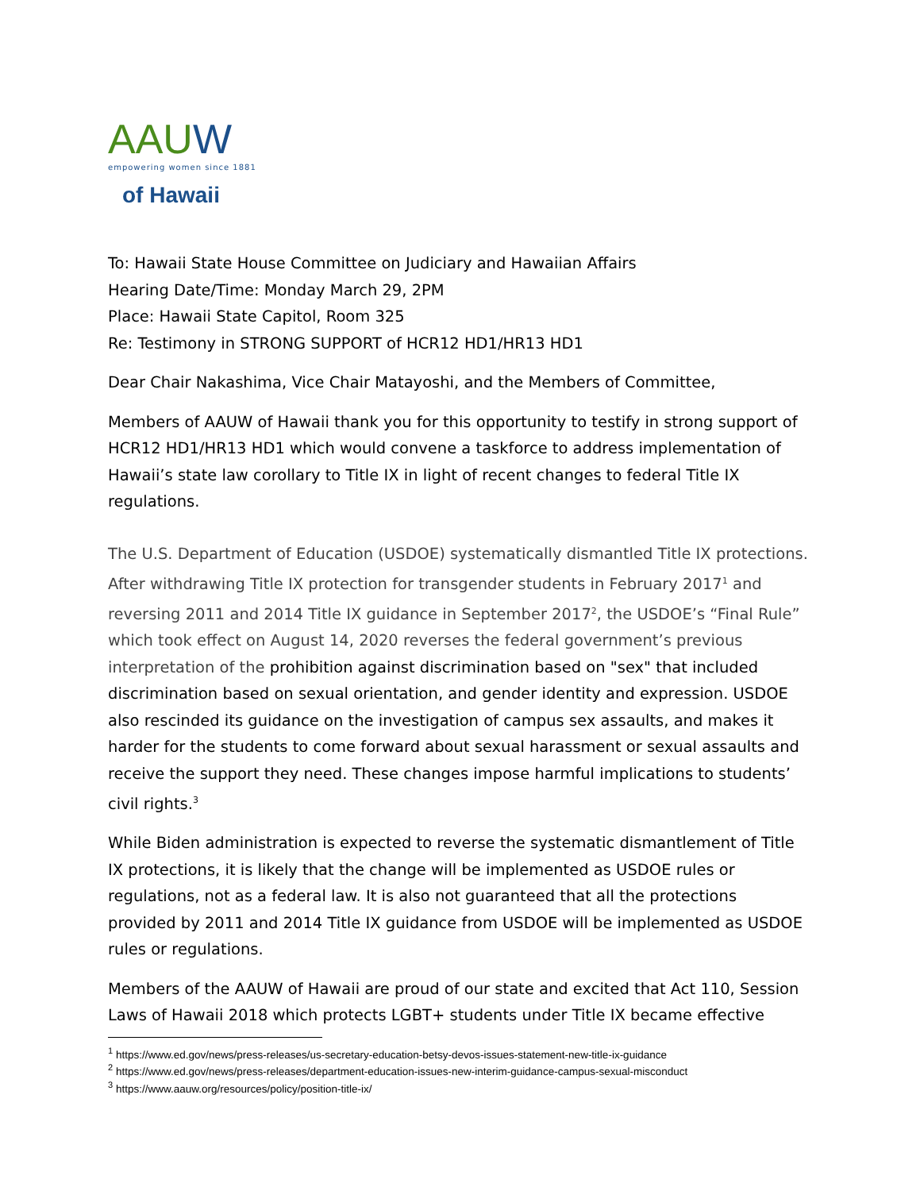AAUW
empowering women since 1881
of Hawaii
To: Hawaii State House Committee on Judiciary and Hawaiian Affairs
Hearing Date/Time: Monday March 29, 2PM
Place: Hawaii State Capitol, Room 325
Re: Testimony in STRONG SUPPORT of HCR12 HD1/HR13 HD1
Dear Chair Nakashima, Vice Chair Matayoshi, and the Members of Committee,
Members of AAUW of Hawaii thank you for this opportunity to testify in strong support of HCR12 HD1/HR13 HD1 which would convene a taskforce to address implementation of Hawaii’s state law corollary to Title IX in light of recent changes to federal Title IX regulations.
The U.S. Department of Education (USDOE) systematically dismantled Title IX protections. After withdrawing Title IX protection for transgender students in February 2017<sup>1</sup> and reversing 2011 and 2014 Title IX guidance in September 2017<sup>2</sup>, the USDOE’s “Final Rule” which took effect on August 14, 2020 reverses the federal government’s previous interpretation of the prohibition against discrimination based on "sex" that included discrimination based on sexual orientation, and gender identity and expression. USDOE also rescinded its guidance on the investigation of campus sex assaults, and makes it harder for the students to come forward about sexual harassment or sexual assaults and receive the support they need. These changes impose harmful implications to students’ civil rights.<sup>3</sup>
While Biden administration is expected to reverse the systematic dismantlement of Title IX protections, it is likely that the change will be implemented as USDOE rules or regulations, not as a federal law. It is also not guaranteed that all the protections provided by 2011 and 2014 Title IX guidance from USDOE will be implemented as USDOE rules or regulations.
Members of the AAUW of Hawaii are proud of our state and excited that Act 110, Session Laws of Hawaii 2018 which protects LGBT+ students under Title IX became effective
<sup>1</sup> https://www.ed.gov/news/press-releases/us-secretary-education-betsy-devos-issues-statement-new-title-ix-guidance
<sup>2</sup> https://www.ed.gov/news/press-releases/department-education-issues-new-interim-guidance-campus-sexual-misconduct
<sup>3</sup> https://www.aauw.org/resources/policy/position-title-ix/